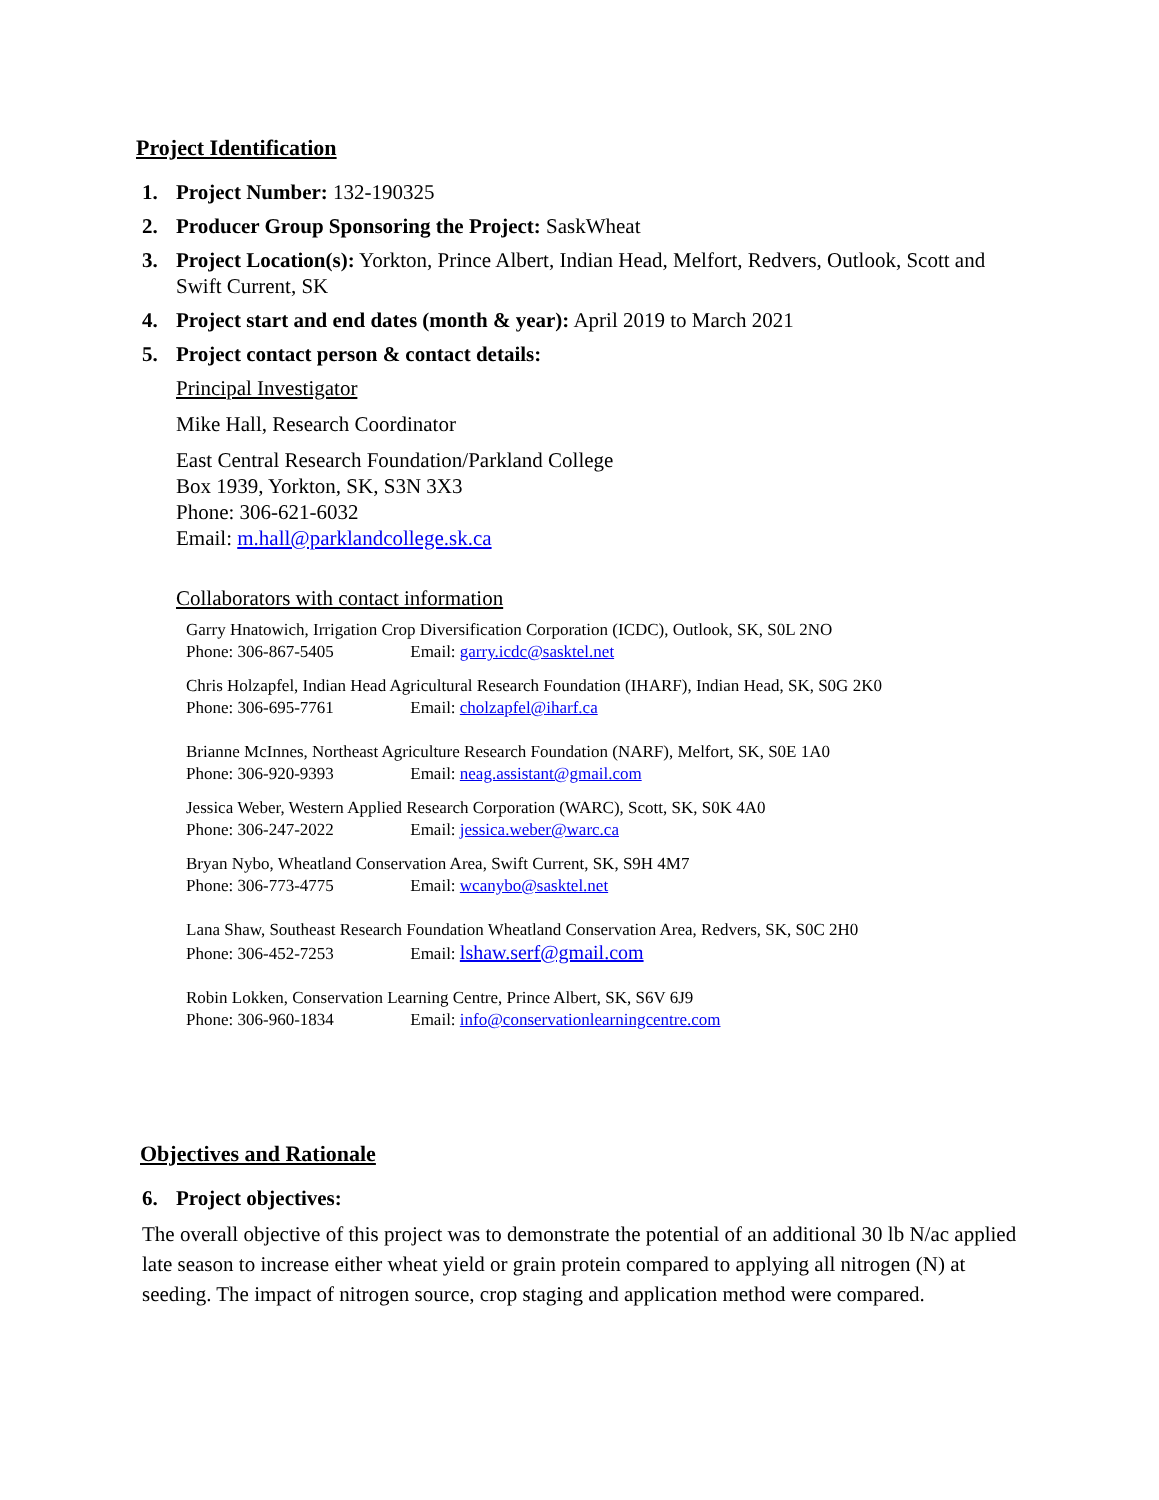Project Identification
1. Project Number: 132-190325
2. Producer Group Sponsoring the Project: SaskWheat
3. Project Location(s): Yorkton, Prince Albert, Indian Head, Melfort, Redvers, Outlook, Scott and Swift Current, SK
4. Project start and end dates (month & year): April 2019 to March 2021
5. Project contact person & contact details:
Principal Investigator
Mike Hall, Research Coordinator
East Central Research Foundation/Parkland College
Box 1939, Yorkton, SK, S3N 3X3
Phone: 306-621-6032
Email: m.hall@parklandcollege.sk.ca
Collaborators with contact information
Garry Hnatowich, Irrigation Crop Diversification Corporation (ICDC), Outlook, SK, S0L 2NO
Phone: 306-867-5405 Email: garry.icdc@sasktel.net
Chris Holzapfel, Indian Head Agricultural Research Foundation (IHARF), Indian Head, SK, S0G 2K0
Phone: 306-695-7761 Email: cholzapfel@iharf.ca
Brianne McInnes, Northeast Agriculture Research Foundation (NARF), Melfort, SK, S0E 1A0
Phone: 306-920-9393 Email: neag.assistant@gmail.com
Jessica Weber, Western Applied Research Corporation (WARC), Scott, SK, S0K 4A0
Phone: 306-247-2022 Email: jessica.weber@warc.ca
Bryan Nybo, Wheatland Conservation Area, Swift Current, SK, S9H 4M7
Phone: 306-773-4775 Email: wcanybo@sasktel.net
Lana Shaw, Southeast Research Foundation Wheatland Conservation Area, Redvers, SK, S0C 2H0
Phone: 306-452-7253 Email: lshaw.serf@gmail.com
Robin Lokken, Conservation Learning Centre, Prince Albert, SK, S6V 6J9
Phone: 306-960-1834 Email: info@conservationlearningcentre.com
Objectives and Rationale
6. Project objectives:
The overall objective of this project was to demonstrate the potential of an additional 30 lb N/ac applied late season to increase either wheat yield or grain protein compared to applying all nitrogen (N) at seeding. The impact of nitrogen source, crop staging and application method were compared.